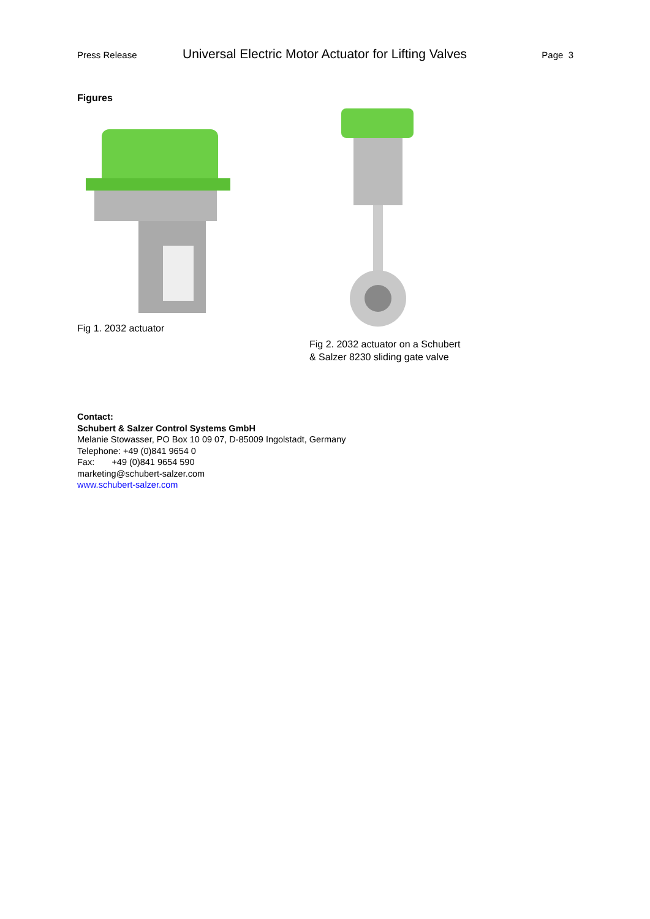Press Release Universal Electric Motor Actuator for Lifting Valves Page 3
Figures
Fig 1. 2032 actuator Fig 2. 2032 actuator on a Schubert
& Salzer 8230 sliding gate valve
Contact:
Schubert & Salzer Control Systems GmbH
Melanie Stowasser, PO Box 10 09 07, D-85009 Ingolstadt, Germany
Telephone: +49 (0)841 9654 0
Fax: +49 (0)841 9654 590
marketing@schubert-salzer.com
www.schubert-salzer.com